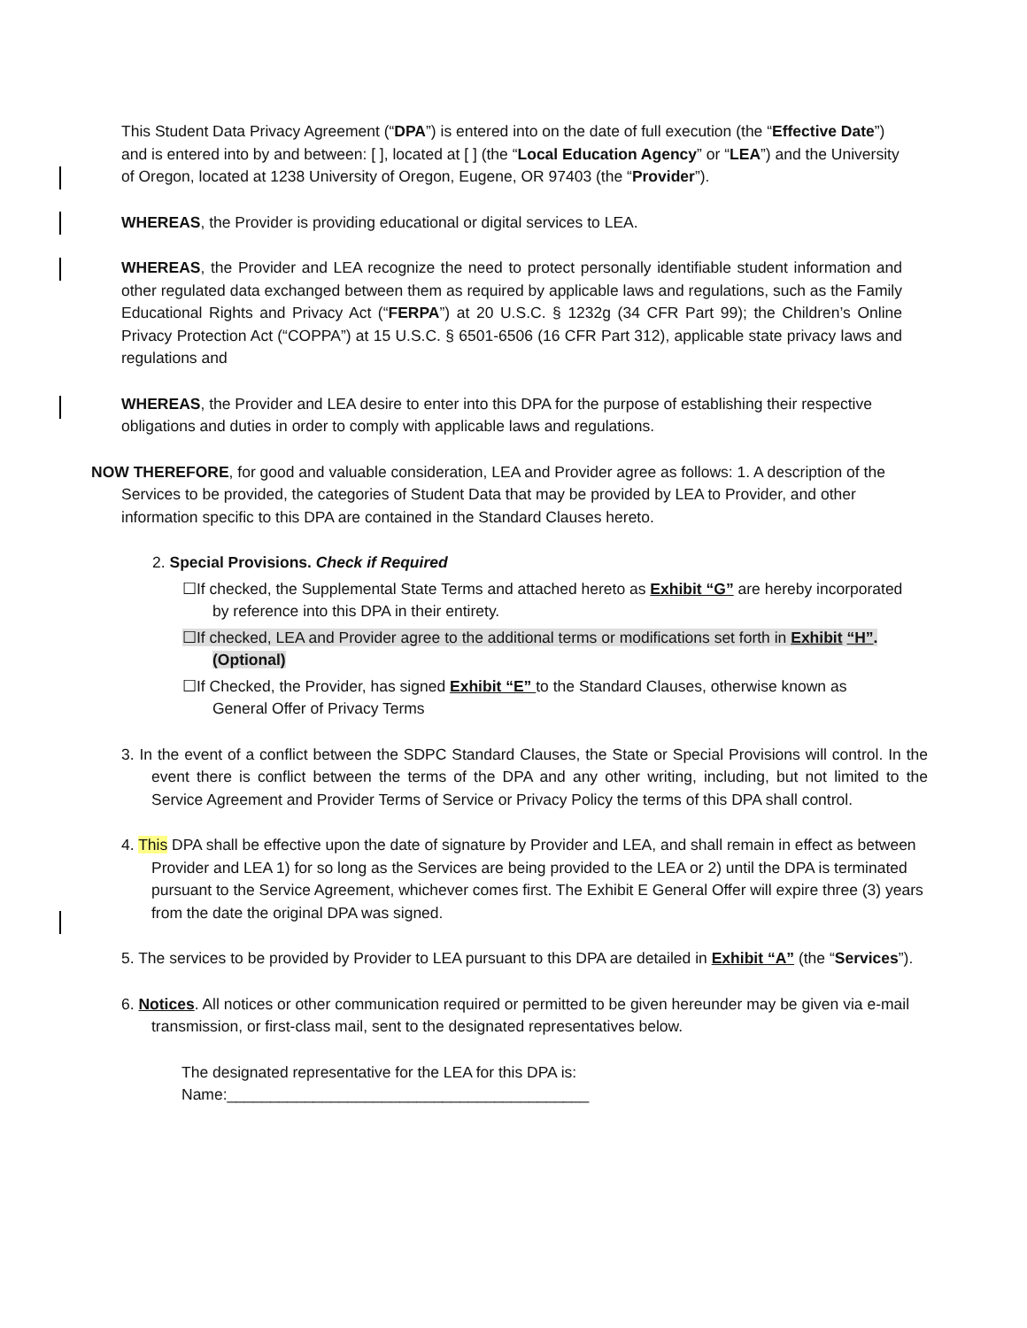This Student Data Privacy Agreement (“DPA”) is entered into on the date of full execution (the “Effective Date”) and is entered into by and between: [ ], located at [ ] (the “Local Education Agency” or “LEA”) and the University of Oregon, located at 1238 University of Oregon, Eugene, OR 97403 (the “Provider”).
WHEREAS, the Provider is providing educational or digital services to LEA.
WHEREAS, the Provider and LEA recognize the need to protect personally identifiable student information and other regulated data exchanged between them as required by applicable laws and regulations, such as the Family Educational Rights and Privacy Act (“FERPA”) at 20 U.S.C. § 1232g (34 CFR Part 99); the Children’s Online Privacy Protection Act (“COPPA”) at 15 U.S.C. § 6501-6506 (16 CFR Part 312), applicable state privacy laws and regulations and
WHEREAS, the Provider and LEA desire to enter into this DPA for the purpose of establishing their respective obligations and duties in order to comply with applicable laws and regulations.
NOW THEREFORE, for good and valuable consideration, LEA and Provider agree as follows: 1. A description of the Services to be provided, the categories of Student Data that may be provided by LEA to Provider, and other information specific to this DPA are contained in the Standard Clauses hereto.
2. Special Provisions. Check if Required
☐If checked, the Supplemental State Terms and attached hereto as Exhibit “G” are hereby incorporated by reference into this DPA in their entirety.
☐If checked, LEA and Provider agree to the additional terms or modifications set forth in Exhibit “H”. (Optional)
☐If Checked, the Provider, has signed Exhibit “E” to the Standard Clauses, otherwise known as General Offer of Privacy Terms
3. In the event of a conflict between the SDPC Standard Clauses, the State or Special Provisions will control. In the event there is conflict between the terms of the DPA and any other writing, including, but not limited to the Service Agreement and Provider Terms of Service or Privacy Policy the terms of this DPA shall control.
4. This DPA shall be effective upon the date of signature by Provider and LEA, and shall remain in effect as between Provider and LEA 1) for so long as the Services are being provided to the LEA or 2) until the DPA is terminated pursuant to the Service Agreement, whichever comes first. The Exhibit E General Offer will expire three (3) years from the date the original DPA was signed.
5. The services to be provided by Provider to LEA pursuant to this DPA are detailed in Exhibit “A” (the “Services”).
6. Notices. All notices or other communication required or permitted to be given hereunder may be given via e-mail transmission, or first-class mail, sent to the designated representatives below.
The designated representative for the LEA for this DPA is:
Name:__________________________________________